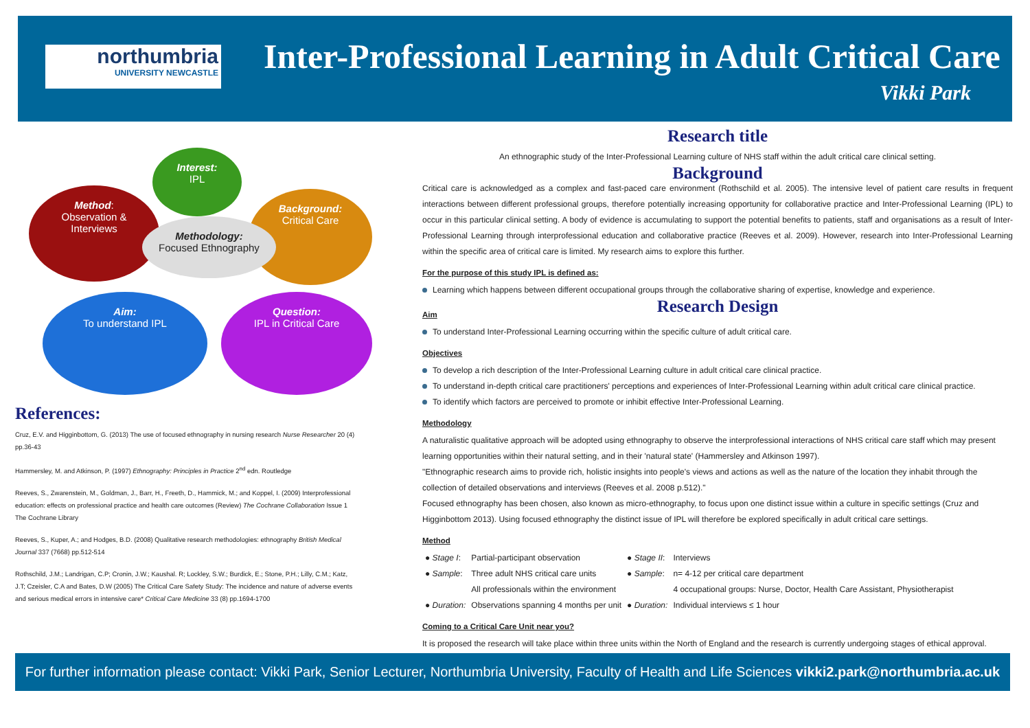northumbria
UNIVERSITY NEWCASTLE
Inter-Professional Learning in Adult Critical Care
Vikki Park
Interest:
IPL
Method:
Observation &
Interviews
Background:
Critical Care
Methodology:
Focused Ethnography
Aim:
To understand IPL
Question:
IPL in Critical Care
References:
Cruz, E.V. and Higginbottom, G. (2013) The use of focused ethnography in nursing research Nurse Researcher 20 (4) pp.36-43
Hammersley, M. and Atkinson, P. (1997) Ethnography: Principles in Practice 2<sup>nd</sup> edn. Routledge
Reeves, S., Zwarenstein, M., Goldman, J., Barr, H., Freeth, D., Hammick, M.; and Koppel, I. (2009) Interprofessional education: effects on professional practice and health care outcomes (Review) The Cochrane Collaboration Issue 1 The Cochrane Library
Reeves, S., Kuper, A.; and Hodges, B.D. (2008) Qualitative research methodologies: ethnography British Medical Journal 337 (7668) pp.512-514
Rothschild, J.M.; Landrigan, C.P; Cronin, J.W.; Kaushal. R; Lockley, S.W.; Burdick, E.; Stone, P.H.; Lilly, C.M.; Katz, J.T; Czeisler, C.A and Bates, D.W (2005) The Critical Care Safety Study: The incidence and nature of adverse events and serious medical errors in intensive care* Critical Care Medicine 33 (8) pp.1694-1700
Research title
An ethnographic study of the Inter-Professional Learning culture of NHS staff within the adult critical care clinical setting.
Background
Critical care is acknowledged as a complex and fast-paced care environment (Rothschild et al. 2005). The intensive level of patient care results in frequent interactions between different professional groups, therefore potentially increasing opportunity for collaborative practice and Inter-Professional Learning (IPL) to occur in this particular clinical setting. A body of evidence is accumulating to support the potential benefits to patients, staff and organisations as a result of Inter-Professional Learning through interprofessional education and collaborative practice (Reeves et al. 2009). However, research into Inter-Professional Learning within the specific area of critical care is limited. My research aims to explore this further.
For the purpose of this study IPL is defined as:
Learning which happens between different occupational groups through the collaborative sharing of expertise, knowledge and experience.
Research Design
Aim
To understand Inter-Professional Learning occurring within the specific culture of adult critical care.
Objectives
To develop a rich description of the Inter-Professional Learning culture in adult critical care clinical practice.
To understand in-depth critical care practitioners' perceptions and experiences of Inter-Professional Learning within adult critical care clinical practice.
To identify which factors are perceived to promote or inhibit effective Inter-Professional Learning.
Methodology
A naturalistic qualitative approach will be adopted using ethnography to observe the interprofessional interactions of NHS critical care staff which may present learning opportunities within their natural setting, and in their 'natural state' (Hammersley and Atkinson 1997).
"Ethnographic research aims to provide rich, holistic insights into people's views and actions as well as the nature of the location they inhabit through the collection of detailed observations and interviews (Reeves et al. 2008 p.512)."
Focused ethnography has been chosen, also known as micro-ethnography, to focus upon one distinct issue within a culture in specific settings (Cruz and Higginbottom 2013). Using focused ethnography the distinct issue of IPL will therefore be explored specifically in adult critical care settings.
Method
| ● Stage I : | Partial-participant observation | ● Stage II : | Interviews |
| ● Sample : | Three adult NHS critical care units | ● Sample : | n= 4-12 per critical care department |
| | All professionals within the environment | | 4 occupational groups: Nurse, Doctor, Health Care Assistant, Physiotherapist |
| ● Duration: | Observations spanning 4 months per unit | ● Duration: | Individual interviews ≤ 1 hour |
Coming to a Critical Care Unit near you?
It is proposed the research will take place within three units within the North of England and the research is currently undergoing stages of ethical approval.
For further information please contact: Vikki Park, Senior Lecturer, Northumbria University, Faculty of Health and Life Sciences vikki2.park@northumbria.ac.uk